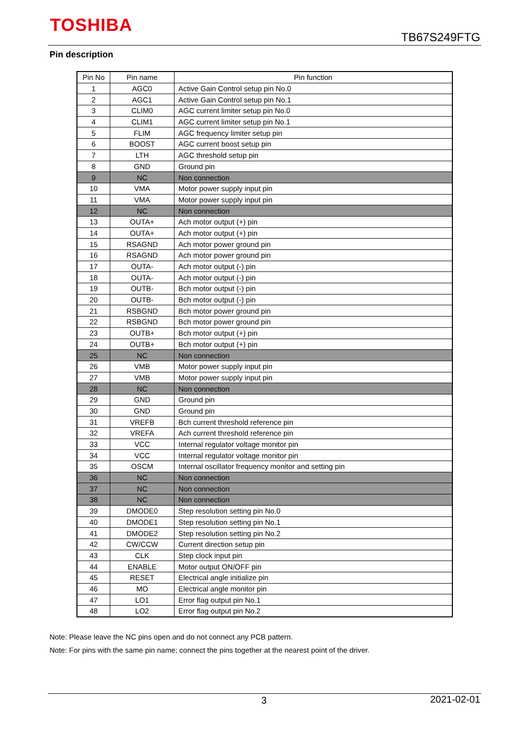TOSHIBA
TB67S249FTG
Pin description
| Pin No | Pin name | Pin function |
| --- | --- | --- |
| 1 | AGC0 | Active Gain Control setup pin No.0 |
| 2 | AGC1 | Active Gain Control setup pin No.1 |
| 3 | CLIM0 | AGC current limiter setup pin No.0 |
| 4 | CLIM1 | AGC current limiter setup pin No.1 |
| 5 | FLIM | AGC frequency limiter setup pin |
| 6 | BOOST | AGC current boost setup pin |
| 7 | LTH | AGC threshold setup pin |
| 8 | GND | Ground pin |
| 9 | NC | Non connection |
| 10 | VMA | Motor power supply input pin |
| 11 | VMA | Motor power supply input pin |
| 12 | NC | Non connection |
| 13 | OUTA+ | Ach motor output (+) pin |
| 14 | OUTA+ | Ach motor output (+) pin |
| 15 | RSAGND | Ach motor power ground pin |
| 16 | RSAGND | Ach motor power ground pin |
| 17 | OUTA- | Ach motor output (-) pin |
| 18 | OUTA- | Ach motor output (-) pin |
| 19 | OUTB- | Bch motor output (-) pin |
| 20 | OUTB- | Bch motor output (-) pin |
| 21 | RSBGND | Bch motor power ground pin |
| 22 | RSBGND | Bch motor power ground pin |
| 23 | OUTB+ | Bch motor output (+) pin |
| 24 | OUTB+ | Bch motor output (+) pin |
| 25 | NC | Non connection |
| 26 | VMB | Motor power supply input pin |
| 27 | VMB | Motor power supply input pin |
| 28 | NC | Non connection |
| 29 | GND | Ground pin |
| 30 | GND | Ground pin |
| 31 | VREFB | Bch current threshold reference pin |
| 32 | VREFA | Ach current threshold reference pin |
| 33 | VCC | Internal regulator voltage monitor pin |
| 34 | VCC | Internal regulator voltage monitor pin |
| 35 | OSCM | Internal oscillator frequency monitor and setting pin |
| 36 | NC | Non connection |
| 37 | NC | Non connection |
| 38 | NC | Non connection |
| 39 | DMODE0 | Step resolution setting pin No.0 |
| 40 | DMODE1 | Step resolution setting pin No.1 |
| 41 | DMODE2 | Step resolution setting pin No.2 |
| 42 | CW/CCW | Current direction setup pin |
| 43 | CLK | Step clock input pin |
| 44 | ENABLE | Motor output ON/OFF pin |
| 45 | RESET | Electrical angle initialize pin |
| 46 | MO | Electrical angle monitor pin |
| 47 | LO1 | Error flag output pin No.1 |
| 48 | LO2 | Error flag output pin No.2 |
Note: Please leave the NC pins open and do not connect any PCB pattern.
Note: For pins with the same pin name; connect the pins together at the nearest point of the driver.
3 2021-02-01